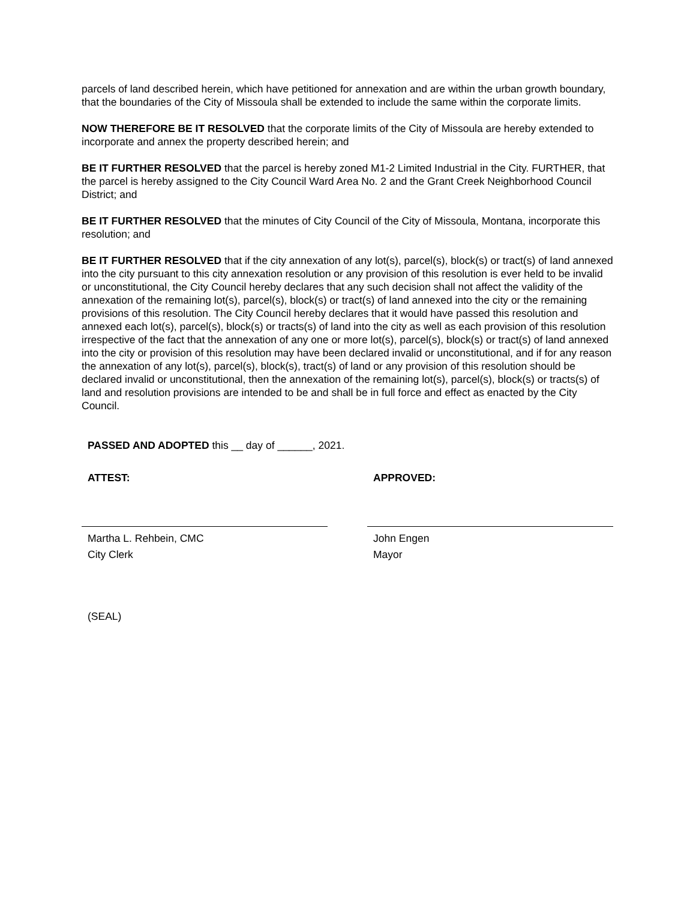parcels of land described herein, which have petitioned for annexation and are within the urban growth boundary, that the boundaries of the City of Missoula shall be extended to include the same within the corporate limits.
NOW THEREFORE BE IT RESOLVED that the corporate limits of the City of Missoula are hereby extended to incorporate and annex the property described herein; and
BE IT FURTHER RESOLVED that the parcel is hereby zoned M1-2 Limited Industrial in the City. FURTHER, that the parcel is hereby assigned to the City Council Ward Area No. 2 and the Grant Creek Neighborhood Council District; and
BE IT FURTHER RESOLVED that the minutes of City Council of the City of Missoula, Montana, incorporate this resolution; and
BE IT FURTHER RESOLVED that if the city annexation of any lot(s), parcel(s), block(s) or tract(s) of land annexed into the city pursuant to this city annexation resolution or any provision of this resolution is ever held to be invalid or unconstitutional, the City Council hereby declares that any such decision shall not affect the validity of the annexation of the remaining lot(s), parcel(s), block(s) or tract(s) of land annexed into the city or the remaining provisions of this resolution. The City Council hereby declares that it would have passed this resolution and annexed each lot(s), parcel(s), block(s) or tracts(s) of land into the city as well as each provision of this resolution irrespective of the fact that the annexation of any one or more lot(s), parcel(s), block(s) or tract(s) of land annexed into the city or provision of this resolution may have been declared invalid or unconstitutional, and if for any reason the annexation of any lot(s), parcel(s), block(s), tract(s) of land or any provision of this resolution should be declared invalid or unconstitutional, then the annexation of the remaining lot(s), parcel(s), block(s) or tracts(s) of land and resolution provisions are intended to be and shall be in full force and effect as enacted by the City Council.
PASSED AND ADOPTED this __ day of ______, 2021.
ATTEST:
Martha L. Rehbein, CMC
City Clerk
APPROVED:
John Engen
Mayor
(SEAL)